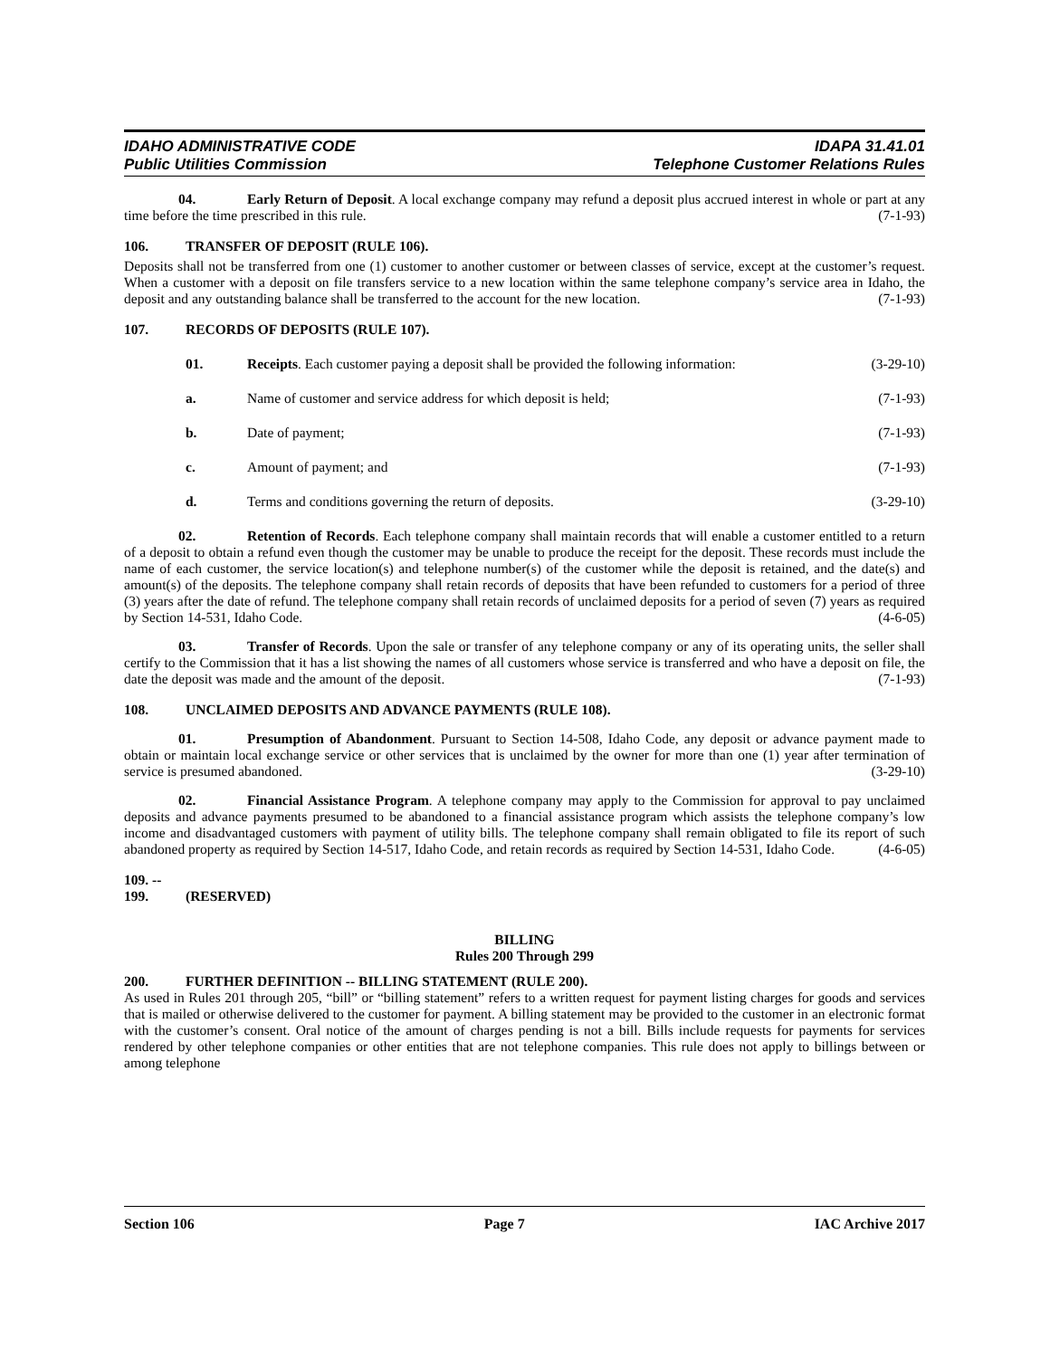IDAHO ADMINISTRATIVE CODE
Public Utilities Commission
IDAPA 31.41.01
Telephone Customer Relations Rules
04. Early Return of Deposit. A local exchange company may refund a deposit plus accrued interest in whole or part at any time before the time prescribed in this rule. (7-1-93)
106. TRANSFER OF DEPOSIT (RULE 106).
Deposits shall not be transferred from one (1) customer to another customer or between classes of service, except at the customer’s request. When a customer with a deposit on file transfers service to a new location within the same telephone company’s service area in Idaho, the deposit and any outstanding balance shall be transferred to the account for the new location. (7-1-93)
107. RECORDS OF DEPOSITS (RULE 107).
01. Receipts. Each customer paying a deposit shall be provided the following information: (3-29-10)
a. Name of customer and service address for which deposit is held; (7-1-93)
b. Date of payment; (7-1-93)
c. Amount of payment; and (7-1-93)
d. Terms and conditions governing the return of deposits. (3-29-10)
02. Retention of Records. Each telephone company shall maintain records that will enable a customer entitled to a return of a deposit to obtain a refund even though the customer may be unable to produce the receipt for the deposit. These records must include the name of each customer, the service location(s) and telephone number(s) of the customer while the deposit is retained, and the date(s) and amount(s) of the deposits. The telephone company shall retain records of deposits that have been refunded to customers for a period of three (3) years after the date of refund. The telephone company shall retain records of unclaimed deposits for a period of seven (7) years as required by Section 14-531, Idaho Code. (4-6-05)
03. Transfer of Records. Upon the sale or transfer of any telephone company or any of its operating units, the seller shall certify to the Commission that it has a list showing the names of all customers whose service is transferred and who have a deposit on file, the date the deposit was made and the amount of the deposit. (7-1-93)
108. UNCLAIMED DEPOSITS AND ADVANCE PAYMENTS (RULE 108).
01. Presumption of Abandonment. Pursuant to Section 14-508, Idaho Code, any deposit or advance payment made to obtain or maintain local exchange service or other services that is unclaimed by the owner for more than one (1) year after termination of service is presumed abandoned. (3-29-10)
02. Financial Assistance Program. A telephone company may apply to the Commission for approval to pay unclaimed deposits and advance payments presumed to be abandoned to a financial assistance program which assists the telephone company’s low income and disadvantaged customers with payment of utility bills. The telephone company shall remain obligated to file its report of such abandoned property as required by Section 14-517, Idaho Code, and retain records as required by Section 14-531, Idaho Code. (4-6-05)
109. -- 199. (RESERVED)
BILLING
Rules 200 Through 299
200. FURTHER DEFINITION -- BILLING STATEMENT (RULE 200).
As used in Rules 201 through 205, “bill” or “billing statement” refers to a written request for payment listing charges for goods and services that is mailed or otherwise delivered to the customer for payment. A billing statement may be provided to the customer in an electronic format with the customer’s consent. Oral notice of the amount of charges pending is not a bill. Bills include requests for payments for services rendered by other telephone companies or other entities that are not telephone companies. This rule does not apply to billings between or among telephone
Section 106 Page 7 IAC Archive 2017